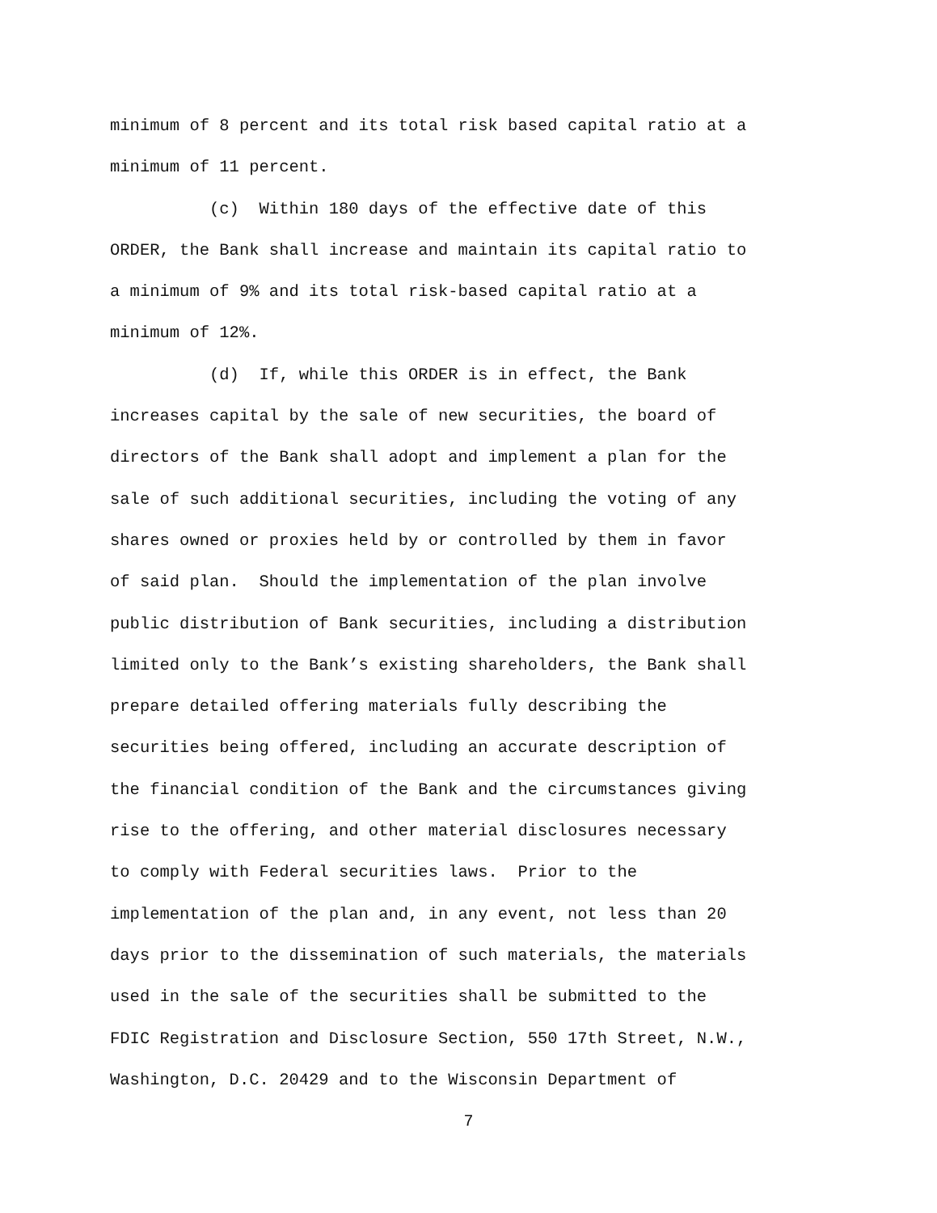minimum of 8 percent and its total risk based capital ratio at a minimum of 11 percent. (c) Within 180 days of the effective date of this ORDER, the Bank shall increase and maintain its capital ratio to a minimum of 9% and its total risk-based capital ratio at a minimum of 12%. (d) If, while this ORDER is in effect, the Bank increases capital by the sale of new securities, the board of directors of the Bank shall adopt and implement a plan for the sale of such additional securities, including the voting of any shares owned or proxies held by or controlled by them in favor of said plan. Should the implementation of the plan involve public distribution of Bank securities, including a distribution limited only to the Bank’s existing shareholders, the Bank shall prepare detailed offering materials fully describing the securities being offered, including an accurate description of the financial condition of the Bank and the circumstances giving rise to the offering, and other material disclosures necessary to comply with Federal securities laws. Prior to the implementation of the plan and, in any event, not less than 20 days prior to the dissemination of such materials, the materials used in the sale of the securities shall be submitted to the FDIC Registration and Disclosure Section, 550 17th Street, N.W., Washington, D.C. 20429 and to the Wisconsin Department of
7